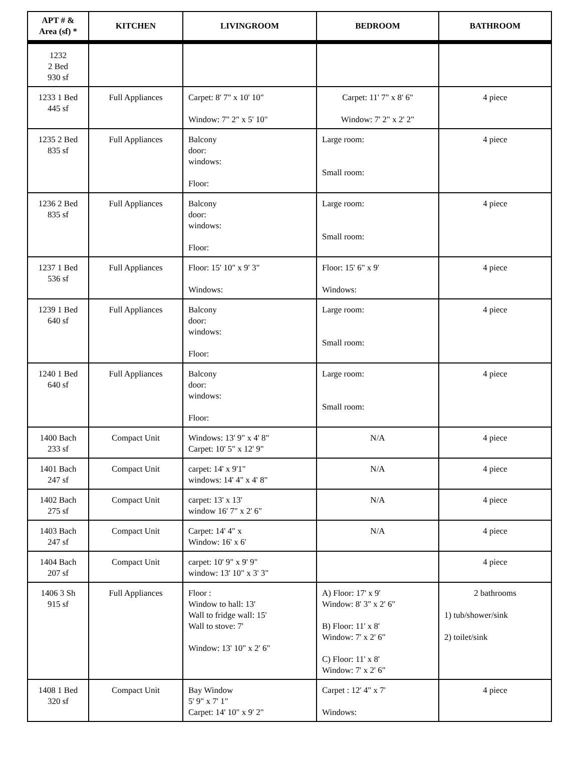| APT # & Area (sf) * | KITCHEN | LIVINGROOM | BEDROOM | BATHROOM |
| --- | --- | --- | --- | --- |
| 1232 2 Bed 930 sf | | | | |
| 1233 1 Bed 445 sf | Full Appliances | Carpet: 8' 7" x 10' 10" Window: 7" 2" x 5' 10" | Carpet: 11' 7" x 8' 6" Window: 7' 2" x 2' 2" | 4 piece |
| 1235 2 Bed 835 sf | Full Appliances | Balcony door: windows: Floor: | Large room: Small room: | 4 piece |
| 1236 2 Bed 835 sf | Full Appliances | Balcony door: windows: Floor: | Large room: Small room: | 4 piece |
| 1237 1 Bed 536 sf | Full Appliances | Floor: 15' 10" x 9' 3" Windows: | Floor: 15' 6" x 9' Windows: | 4 piece |
| 1239 1 Bed 640 sf | Full Appliances | Balcony door: windows: Floor: | Large room: Small room: | 4 piece |
| 1240 1 Bed 640 sf | Full Appliances | Balcony door: windows: Floor: | Large room: Small room: | 4 piece |
| 1400 Bach 233 sf | Compact Unit | Windows: 13' 9" x 4' 8" Carpet: 10' 5" x 12' 9" | N/A | 4 piece |
| 1401 Bach 247 sf | Compact Unit | carpet: 14' x 9'1" windows: 14' 4" x 4' 8" | N/A | 4 piece |
| 1402 Bach 275 sf | Compact Unit | carpet: 13' x 13' window 16' 7" x 2' 6" | N/A | 4 piece |
| 1403 Bach 247 sf | Compact Unit | Carpet: 14' 4" x Window: 16' x 6' | N/A | 4 piece |
| 1404 Bach 207 sf | Compact Unit | carpet: 10' 9" x 9' 9" window: 13' 10" x 3' 3" | | 4 piece |
| 1406 3 Sh 915 sf | Full Appliances | Floor : Window to hall: 13' Wall to fridge wall: 15' Wall to stove: 7' Window: 13' 10" x 2' 6" | A) Floor: 17' x 9' Window: 8' 3" x 2' 6" B) Floor: 11' x 8' Window: 7' x 2' 6" C) Floor: 11' x 8' Window: 7' x 2' 6" | 2 bathrooms 1) tub/shower/sink 2) toilet/sink |
| 1408 1 Bed 320 sf | Compact Unit | Bay Window 5' 9" x 7' 1" Carpet: 14' 10" x 9' 2" | Carpet : 12' 4" x 7' Windows: | 4 piece |